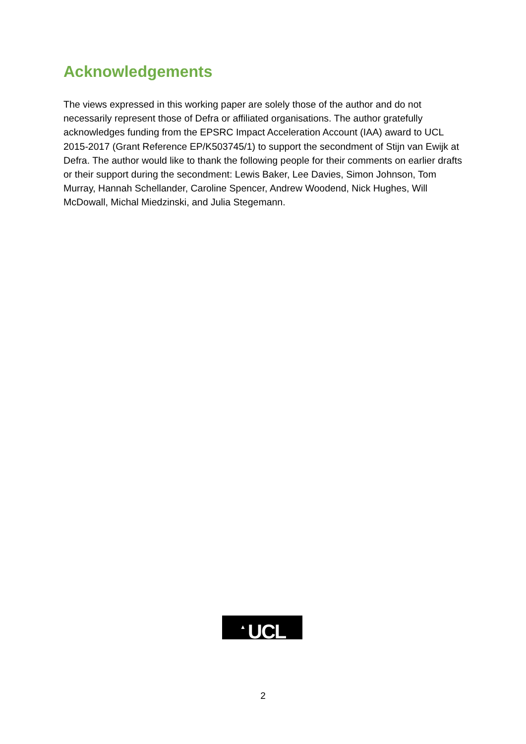Acknowledgements
The views expressed in this working paper are solely those of the author and do not necessarily represent those of Defra or affiliated organisations. The author gratefully acknowledges funding from the EPSRC Impact Acceleration Account (IAA) award to UCL 2015-2017 (Grant Reference EP/K503745/1) to support the secondment of Stijn van Ewijk at Defra. The author would like to thank the following people for their comments on earlier drafts or their support during the secondment: Lewis Baker, Lee Davies, Simon Johnson, Tom Murray, Hannah Schellander, Caroline Spencer, Andrew Woodend, Nick Hughes, Will McDowall, Michal Miedzinski, and Julia Stegemann.
▲ UCL
2